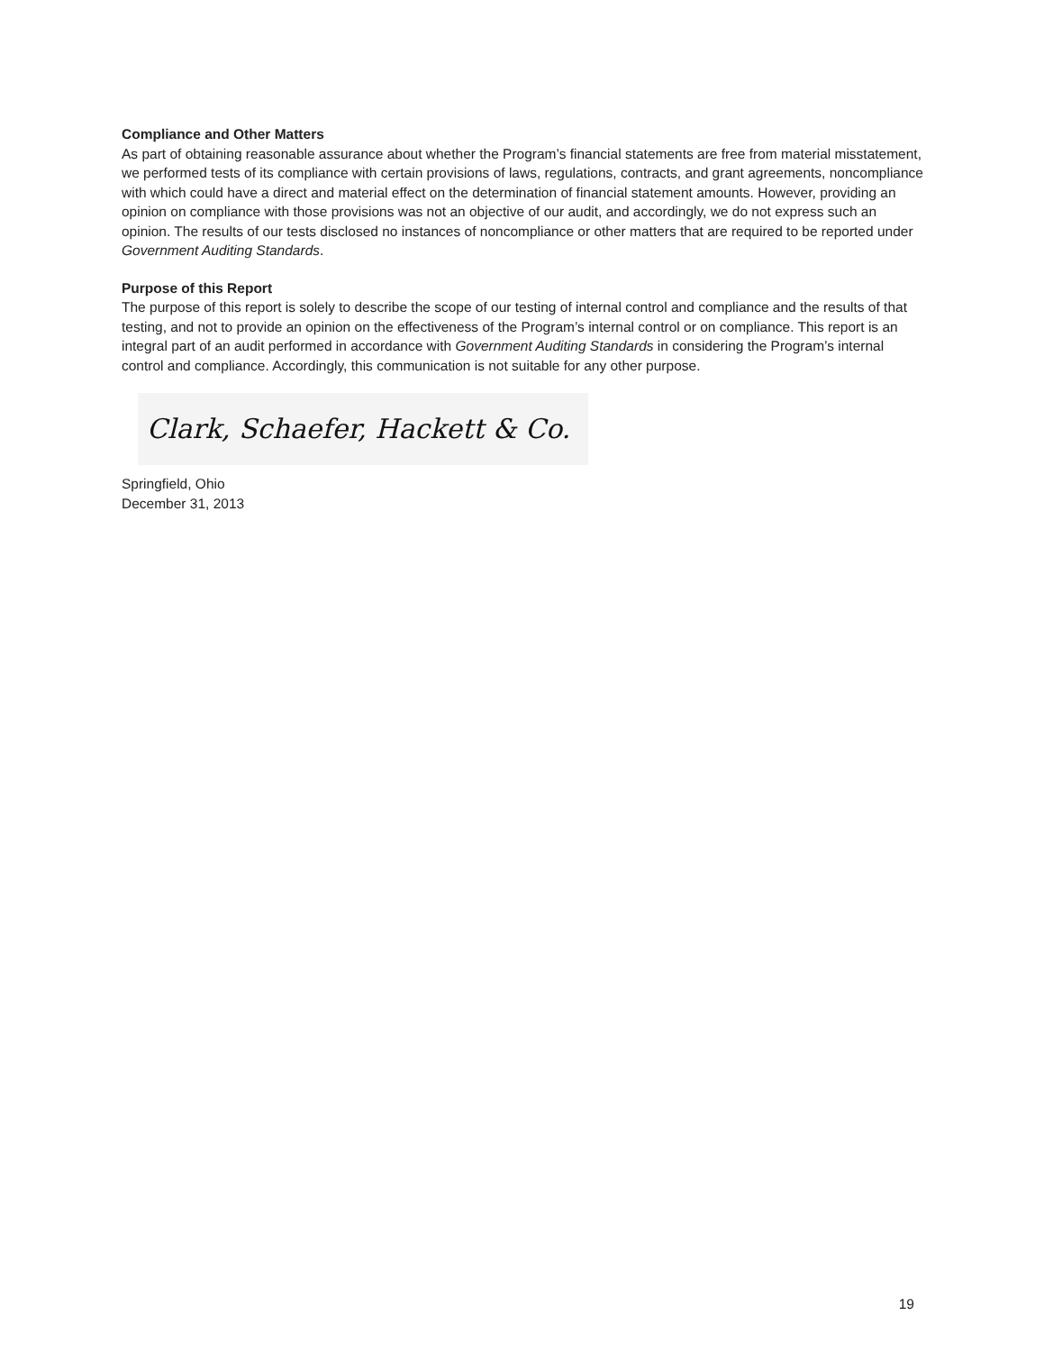Compliance and Other Matters
As part of obtaining reasonable assurance about whether the Program’s financial statements are free from material misstatement, we performed tests of its compliance with certain provisions of laws, regulations, contracts, and grant agreements, noncompliance with which could have a direct and material effect on the determination of financial statement amounts. However, providing an opinion on compliance with those provisions was not an objective of our audit, and accordingly, we do not express such an opinion. The results of our tests disclosed no instances of noncompliance or other matters that are required to be reported under Government Auditing Standards.
Purpose of this Report
The purpose of this report is solely to describe the scope of our testing of internal control and compliance and the results of that testing, and not to provide an opinion on the effectiveness of the Program’s internal control or on compliance. This report is an integral part of an audit performed in accordance with Government Auditing Standards in considering the Program’s internal control and compliance. Accordingly, this communication is not suitable for any other purpose.
Clark, Schaefer, Hackett & Co.
Springfield, Ohio
December 31, 2013
19